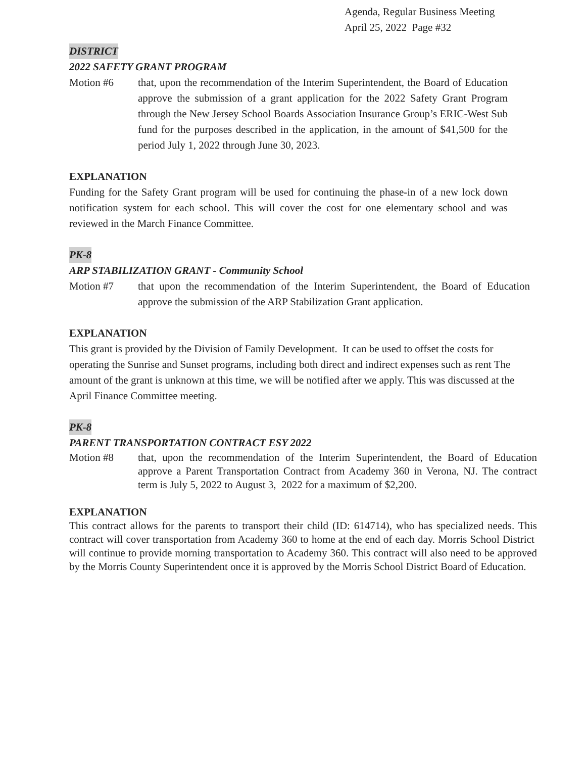Agenda, Regular Business Meeting
April 25, 2022 Page #32
DISTRICT
2022 SAFETY GRANT PROGRAM
Motion #6 that, upon the recommendation of the Interim Superintendent, the Board of Education approve the submission of a grant application for the 2022 Safety Grant Program through the New Jersey School Boards Association Insurance Group’s ERIC-West Sub fund for the purposes described in the application, in the amount of $41,500 for the period July 1, 2022 through June 30, 2023.
EXPLANATION
Funding for the Safety Grant program will be used for continuing the phase-in of a new lock down notification system for each school. This will cover the cost for one elementary school and was reviewed in the March Finance Committee.
PK-8
ARP STABILIZATION GRANT - Community School
Motion #7 that upon the recommendation of the Interim Superintendent, the Board of Education approve the submission of the ARP Stabilization Grant application.
EXPLANATION
This grant is provided by the Division of Family Development. It can be used to offset the costs for operating the Sunrise and Sunset programs, including both direct and indirect expenses such as rent The amount of the grant is unknown at this time, we will be notified after we apply. This was discussed at the April Finance Committee meeting.
PK-8
PARENT TRANSPORTATION CONTRACT ESY 2022
Motion #8 that, upon the recommendation of the Interim Superintendent, the Board of Education approve a Parent Transportation Contract from Academy 360 in Verona, NJ. The contract term is July 5, 2022 to August 3, 2022 for a maximum of $2,200.
EXPLANATION
This contract allows for the parents to transport their child (ID: 614714), who has specialized needs. This contract will cover transportation from Academy 360 to home at the end of each day. Morris School District will continue to provide morning transportation to Academy 360. This contract will also need to be approved by the Morris County Superintendent once it is approved by the Morris School District Board of Education.